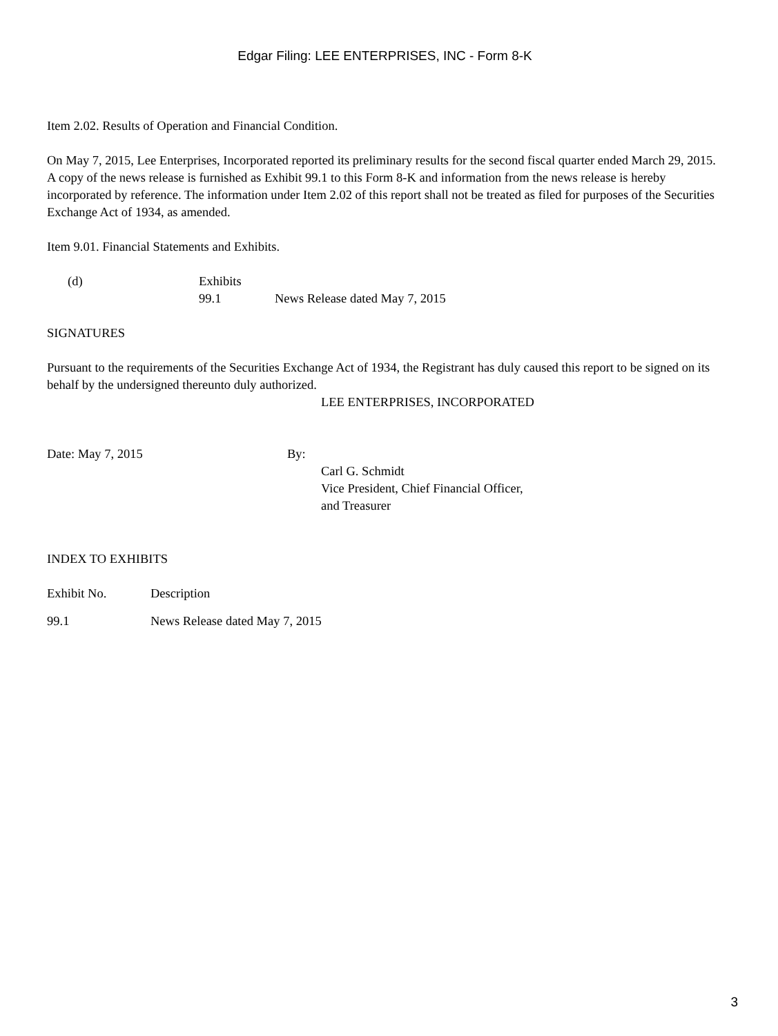Edgar Filing: LEE ENTERPRISES, INC - Form 8-K
Item 2.02. Results of Operation and Financial Condition.
On May 7, 2015, Lee Enterprises, Incorporated reported its preliminary results for the second fiscal quarter ended March 29, 2015. A copy of the news release is furnished as Exhibit 99.1 to this Form 8-K and information from the news release is hereby incorporated by reference. The information under Item 2.02 of this report shall not be treated as filed for purposes of the Securities Exchange Act of 1934, as amended.
Item 9.01. Financial Statements and Exhibits.
| (d) | Exhibits | |
| | 99.1 | News Release dated May 7, 2015 |
SIGNATURES
Pursuant to the requirements of the Securities Exchange Act of 1934, the Registrant has duly caused this report to be signed on its behalf by the undersigned thereunto duly authorized.
LEE ENTERPRISES, INCORPORATED
| Date: May 7, 2015 | By: |
| | Carl G. Schmidt Vice President, Chief Financial Officer, and Treasurer |
INDEX TO EXHIBITS
| Exhibit No. | Description |
| 99.1 | News Release dated May 7, 2015 |
3